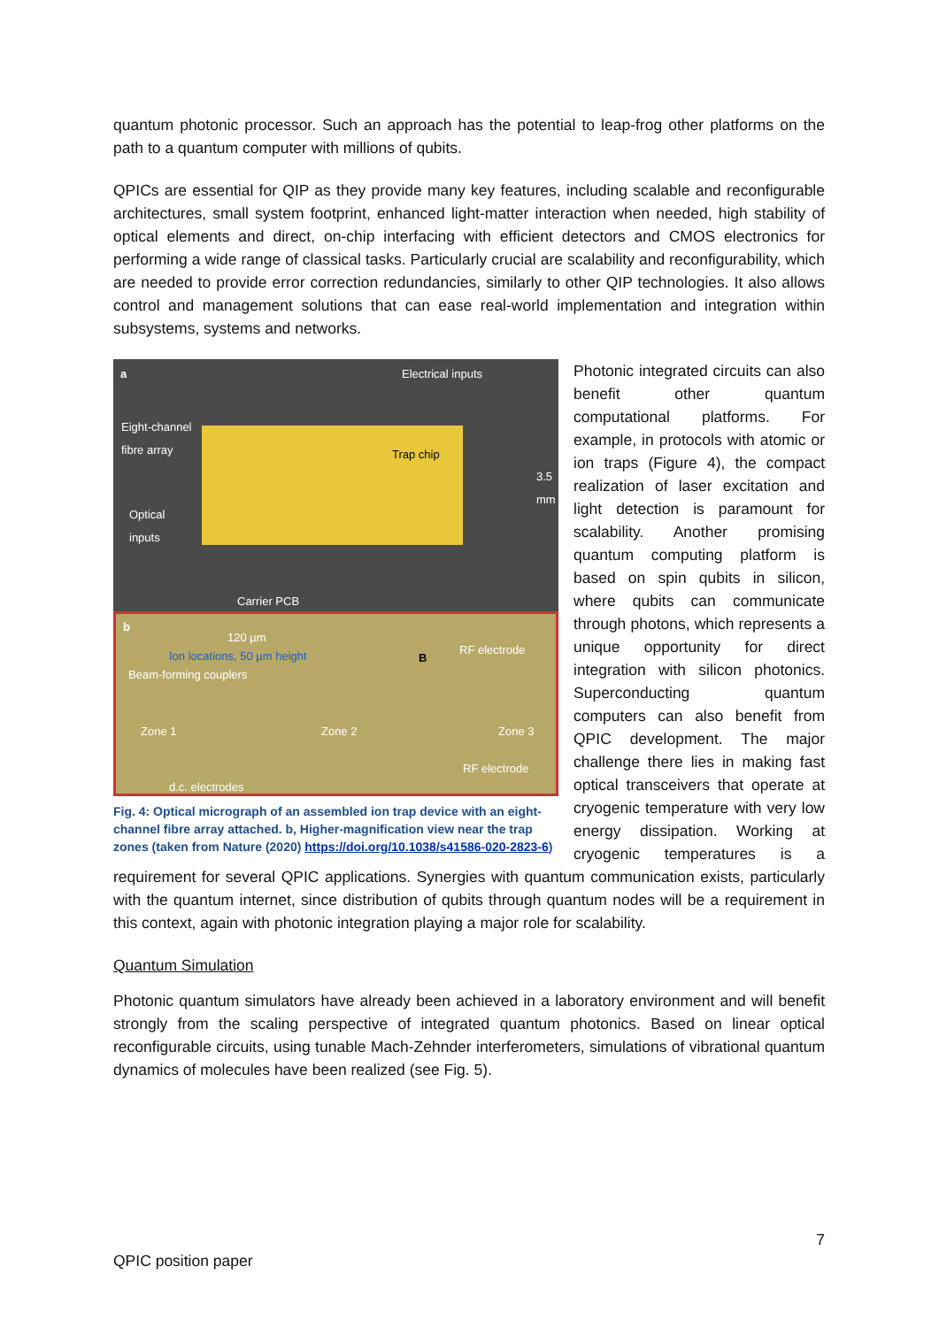quantum photonic processor. Such an approach has the potential to leap-frog other platforms on the path to a quantum computer with millions of qubits.
QPICs are essential for QIP as they provide many key features, including scalable and reconfigurable architectures, small system footprint, enhanced light-matter interaction when needed, high stability of optical elements and direct, on-chip interfacing with efficient detectors and CMOS electronics for performing a wide range of classical tasks. Particularly crucial are scalability and reconfigurability, which are needed to provide error correction redundancies, similarly to other QIP technologies. It also allows control and management solutions that can ease real-world implementation and integration within subsystems, systems and networks.
a Electrical inputs
Eight-channel
fibre array
Trap chip
Optical
inputs
3.5 mm
Carrier PCB
b
120 µm
Ion locations, 50 µm height B
RF electrode
Beam-forming couplers
Zone 1 Zone 2 Zone 3
RF electrode
d.c. electrodes
Fig. 4: Optical micrograph of an assembled ion trap device with an eight-channel fibre array attached. b, Higher-magnification view near the trap zones (taken from Nature (2020) https://doi.org/10.1038/s41586-020-2823-6)
Photonic integrated circuits can also benefit other quantum computational platforms. For example, in protocols with atomic or ion traps (Figure 4), the compact realization of laser excitation and light detection is paramount for scalability. Another promising quantum computing platform is based on spin qubits in silicon, where qubits can communicate through photons, which represents a unique opportunity for direct integration with silicon photonics. Superconducting quantum computers can also benefit from QPIC development. The major challenge there lies in making fast optical transceivers that operate at cryogenic temperature with very low energy dissipation. Working at cryogenic temperatures is a requirement for several QPIC applications. Synergies with quantum communication exists, particularly with the quantum internet, since distribution of qubits through quantum nodes will be a requirement in this context, again with photonic integration playing a major role for scalability.
Quantum Simulation
Photonic quantum simulators have already been achieved in a laboratory environment and will benefit strongly from the scaling perspective of integrated quantum photonics. Based on linear optical reconfigurable circuits, using tunable Mach-Zehnder interferometers, simulations of vibrational quantum dynamics of molecules have been realized (see Fig. 5).
7
QPIC position paper